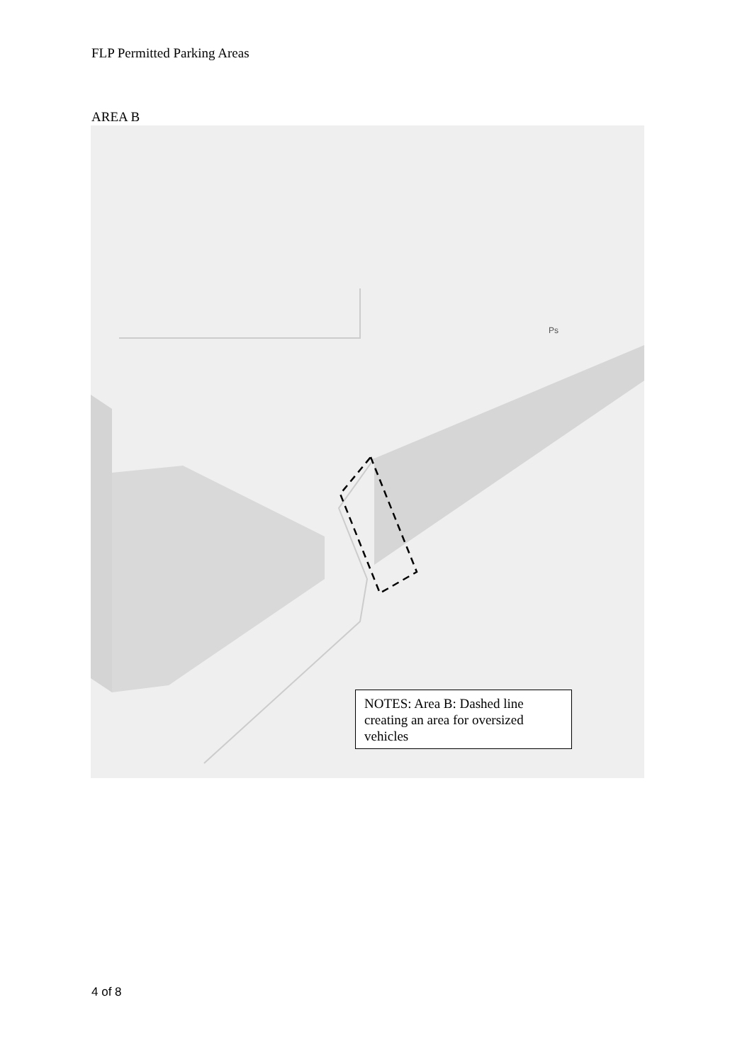FLP Permitted Parking Areas
AREA B
Ps
NOTES: Area B: Dashed line creating an area for oversized vehicles
4 of 8